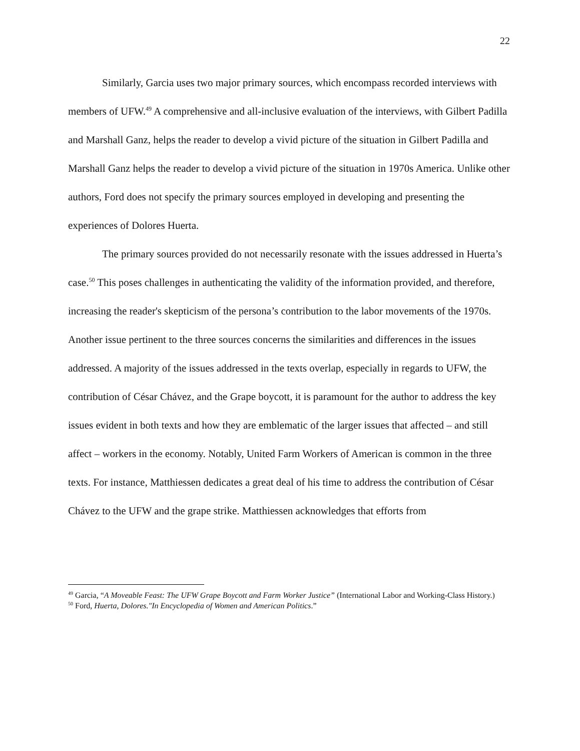22
Similarly, Garcia uses two major primary sources, which encompass recorded interviews with members of UFW.<sup>49</sup> A comprehensive and all-inclusive evaluation of the interviews, with Gilbert Padilla and Marshall Ganz, helps the reader to develop a vivid picture of the situation in Gilbert Padilla and Marshall Ganz helps the reader to develop a vivid picture of the situation in 1970s America. Unlike other authors, Ford does not specify the primary sources employed in developing and presenting the experiences of Dolores Huerta.
The primary sources provided do not necessarily resonate with the issues addressed in Huerta’s case.<sup>50</sup> This poses challenges in authenticating the validity of the information provided, and therefore, increasing the reader's skepticism of the persona’s contribution to the labor movements of the 1970s. Another issue pertinent to the three sources concerns the similarities and differences in the issues addressed. A majority of the issues addressed in the texts overlap, especially in regards to UFW, the contribution of César Chávez, and the Grape boycott, it is paramount for the author to address the key issues evident in both texts and how they are emblematic of the larger issues that affected – and still affect – workers in the economy. Notably, United Farm Workers of American is common in the three texts. For instance, Matthiessen dedicates a great deal of his time to address the contribution of César Chávez to the UFW and the grape strike. Matthiessen acknowledges that efforts from
<sup>49</sup> Garcia, “A Moveable Feast: The UFW Grape Boycott and Farm Worker Justice” (International Labor and Working-Class History.)
<sup>50</sup> Ford, Huerta, Dolores."In Encyclopedia of Women and American Politics.”